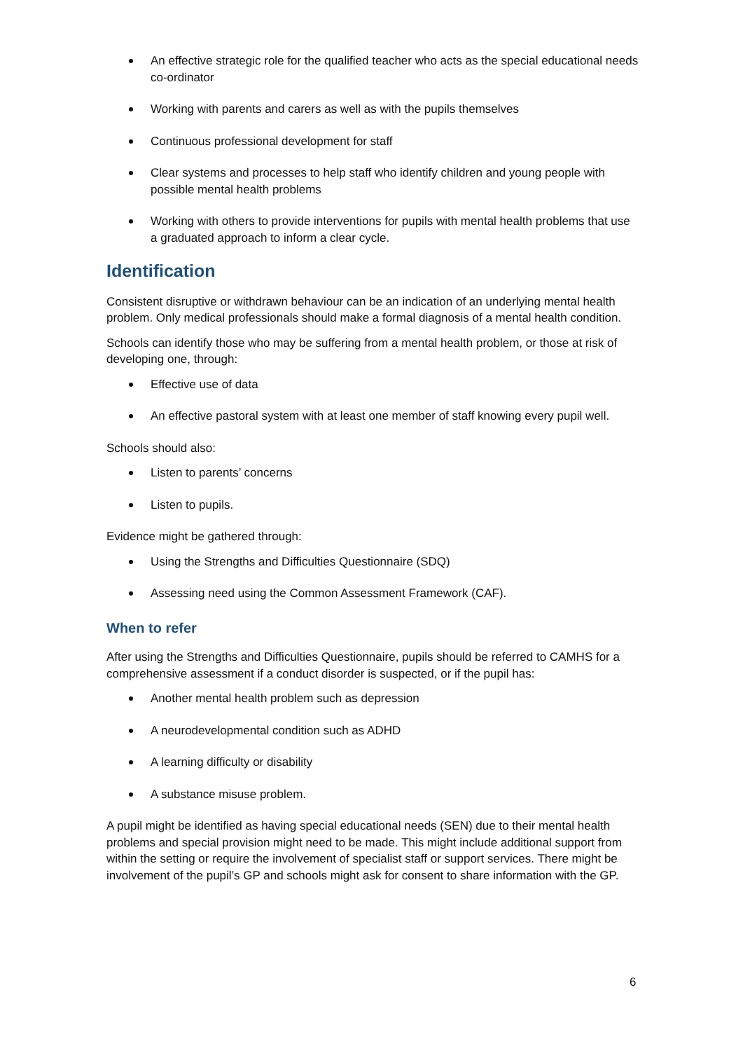An effective strategic role for the qualified teacher who acts as the special educational needs co-ordinator
Working with parents and carers as well as with the pupils themselves
Continuous professional development for staff
Clear systems and processes to help staff who identify children and young people with possible mental health problems
Working with others to provide interventions for pupils with mental health problems that use a graduated approach to inform a clear cycle.
Identification
Consistent disruptive or withdrawn behaviour can be an indication of an underlying mental health problem. Only medical professionals should make a formal diagnosis of a mental health condition.
Schools can identify those who may be suffering from a mental health problem, or those at risk of developing one, through:
Effective use of data
An effective pastoral system with at least one member of staff knowing every pupil well.
Schools should also:
Listen to parents’ concerns
Listen to pupils.
Evidence might be gathered through:
Using the Strengths and Difficulties Questionnaire (SDQ)
Assessing need using the Common Assessment Framework (CAF).
When to refer
After using the Strengths and Difficulties Questionnaire, pupils should be referred to CAMHS for a comprehensive assessment if a conduct disorder is suspected, or if the pupil has:
Another mental health problem such as depression
A neurodevelopmental condition such as ADHD
A learning difficulty or disability
A substance misuse problem.
A pupil might be identified as having special educational needs (SEN) due to their mental health problems and special provision might need to be made. This might include additional support from within the setting or require the involvement of specialist staff or support services. There might be involvement of the pupil’s GP and schools might ask for consent to share information with the GP.
6